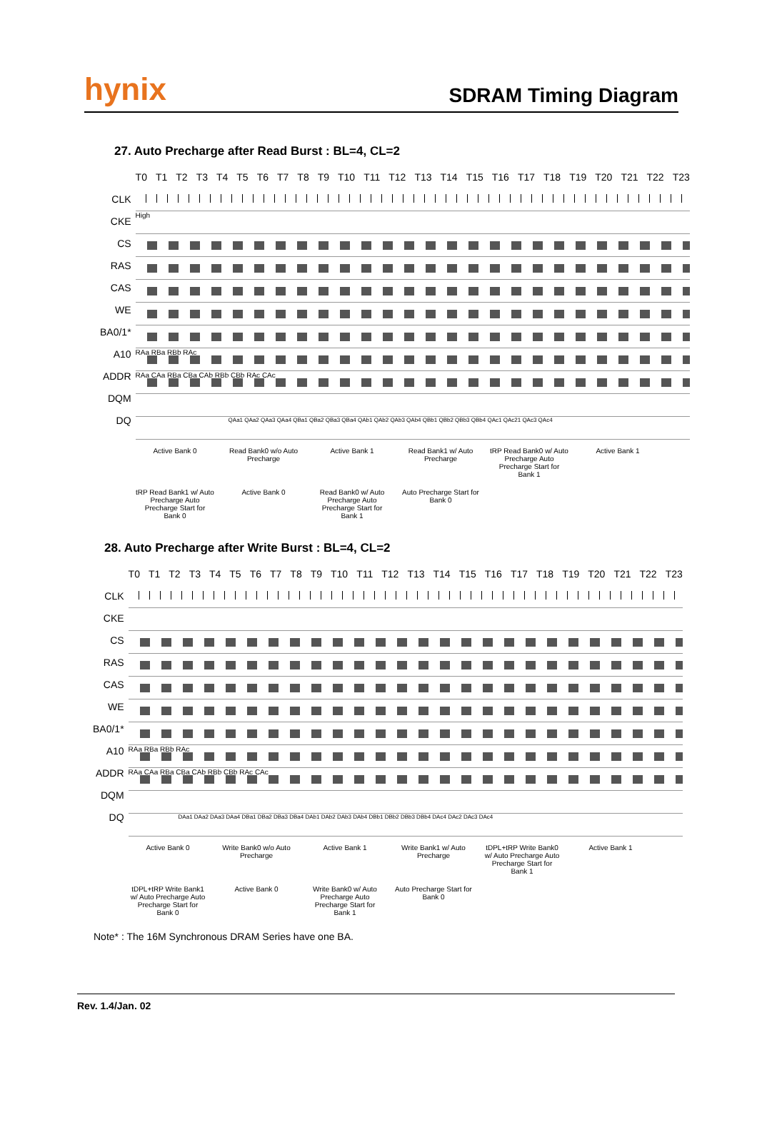hynix SDRAM Timing Diagram
27. Auto Precharge after Read Burst : BL=4, CL=2
CLK
CKE
CS
RAS
CAS
WE
BA0/1*
A10
ADDR
DQM
DQ
T0 T1 T2 T3 T4 T5 T6 T7 T8 T9 T10 T11 T12 T13 T14 T15 T16 T17 T18 T19 T20 T21 T22 T23
High
RAa RBa RBb RAc
RAa CAa RBa CBa CAb RBb CBb RAc CAc
QAa1 QAa2 QAa3 QAa4 QBa1 QBa2 QBa3 QBa4 QAb1 QAb2 QAb3 QAb4 QBb1 QBb2 QBb3 QBb4 QAc1 QAc21 QAc3 QAc4
Active Bank 0
Read Bank0 w/o Auto Precharge
Active Bank 1
Read Bank1 w/ Auto Precharge
tRP Read Bank0 w/ Auto Precharge Auto Precharge Start for Bank 1
Active Bank 1
tRP Read Bank1 w/ Auto Precharge Auto Precharge Start for Bank 0
Active Bank 0
Read Bank0 w/ Auto Precharge Auto Precharge Start for Bank 1
Auto Precharge Start for Bank 0
28. Auto Precharge after Write Burst : BL=4, CL=2
CLK
CKE
CS
RAS
CAS
WE
BA0/1*
A10
ADDR
DQM
DQ
T0 T1 T2 T3 T4 T5 T6 T7 T8 T9 T10 T11 T12 T13 T14 T15 T16 T17 T18 T19 T20 T21 T22 T23
RAa RBa RBb RAc
RAa CAa RBa CBa CAb RBb CBb RAc CAc
DAa1 DAa2 DAa3 DAa4 DBa1 DBa2 DBa3 DBa4 DAb1 DAb2 DAb3 DAb4 DBb1 DBb2 DBb3 DBb4 DAc4 DAc2 DAc3 DAc4
Active Bank 0
Write Bank0 w/o Auto Precharge
Active Bank 1
Write Bank1 w/ Auto Precharge
tDPL+tRP Write Bank0 w/ Auto Precharge Auto Precharge Start for Bank 1
Active Bank 1
tDPL+tRP Write Bank1 w/ Auto Precharge Auto Precharge Start for Bank 0
Active Bank 0
Write Bank0 w/ Auto Precharge Auto Precharge Start for Bank 1
Auto Precharge Start for Bank 0
Note* : The 16M Synchronous DRAM Series have one BA.
Rev. 1.4/Jan. 02